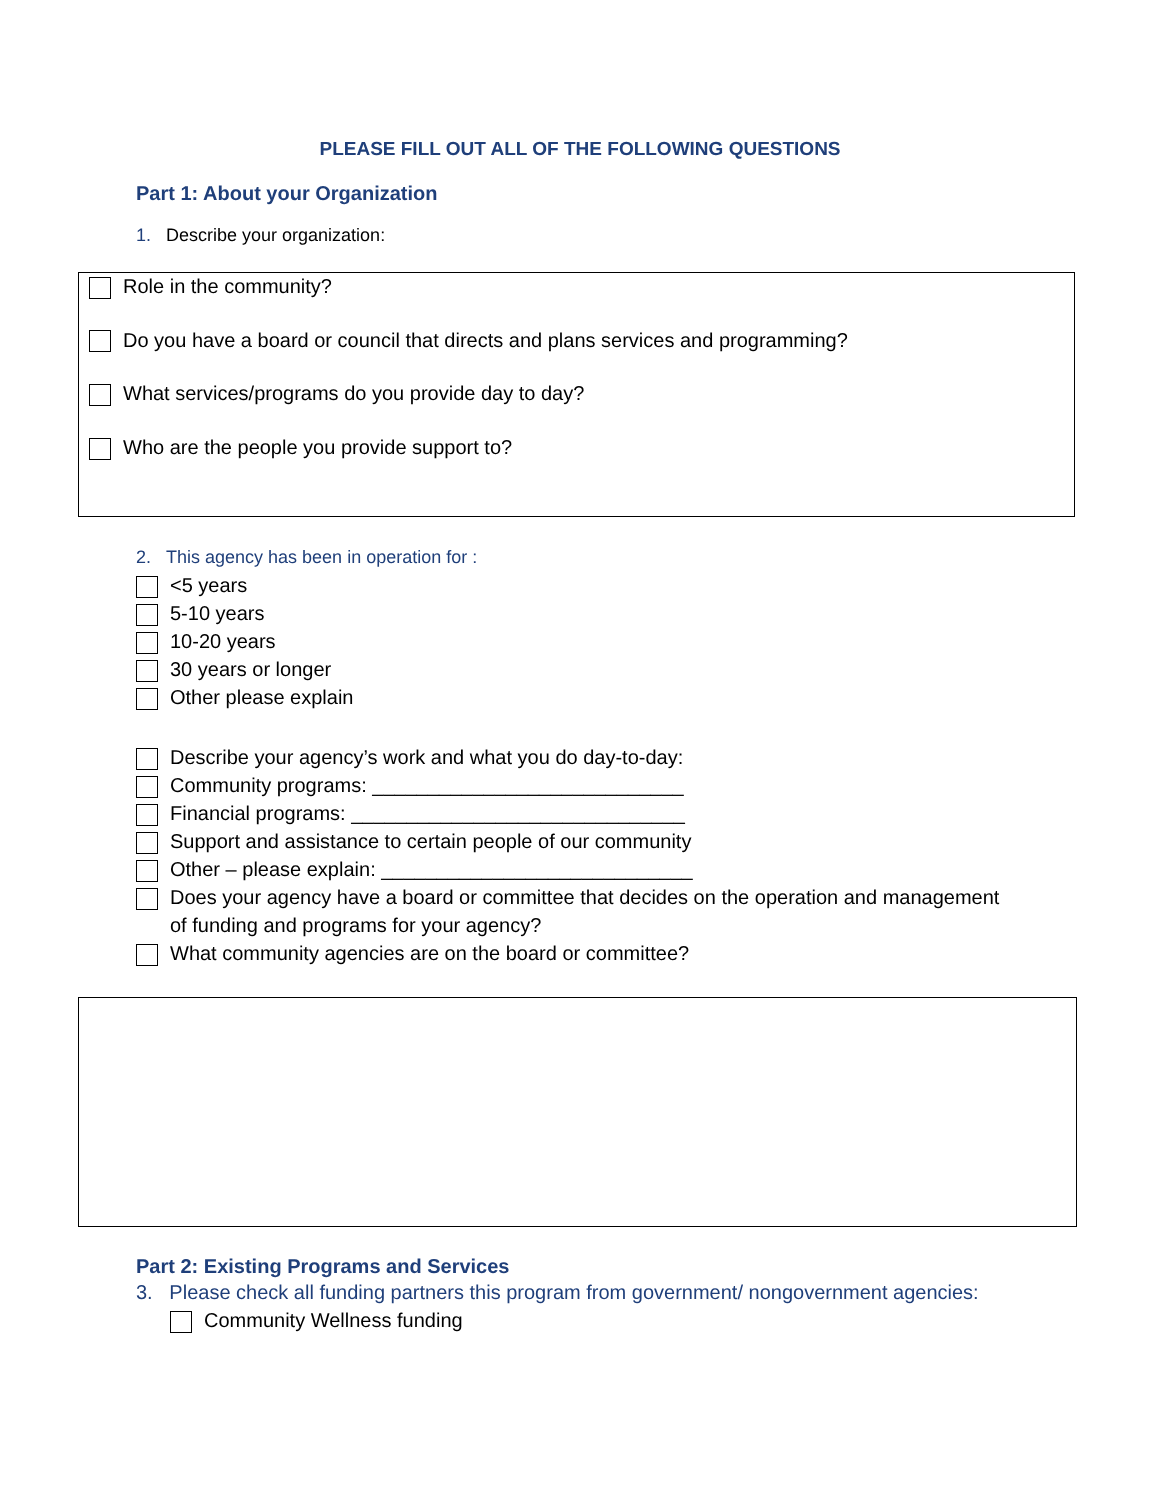PLEASE FILL OUT ALL OF THE FOLLOWING QUESTIONS
Part 1: About your Organization
1. Describe your organization:
Role in the community?
Do you have a board or council that directs and plans services and programming?
What services/programs do you provide day to day?
Who are the people you provide support to?
2. This agency has been in operation for :
<5 years
5-10 years
10-20 years
30 years or longer
Other please explain
Describe your agency’s work and what you do day-to-day:
Community programs: ____________________________
Financial programs: ______________________________
Support and assistance to certain people of our community
Other – please explain: ____________________________
Does your agency have a board or committee that decides on the operation and management
of funding and programs for your agency?
What community agencies are on the board or committee?
Part 2: Existing Programs and Services
3. Please check all funding partners this program from government/ nongovernment agencies:
Community Wellness funding